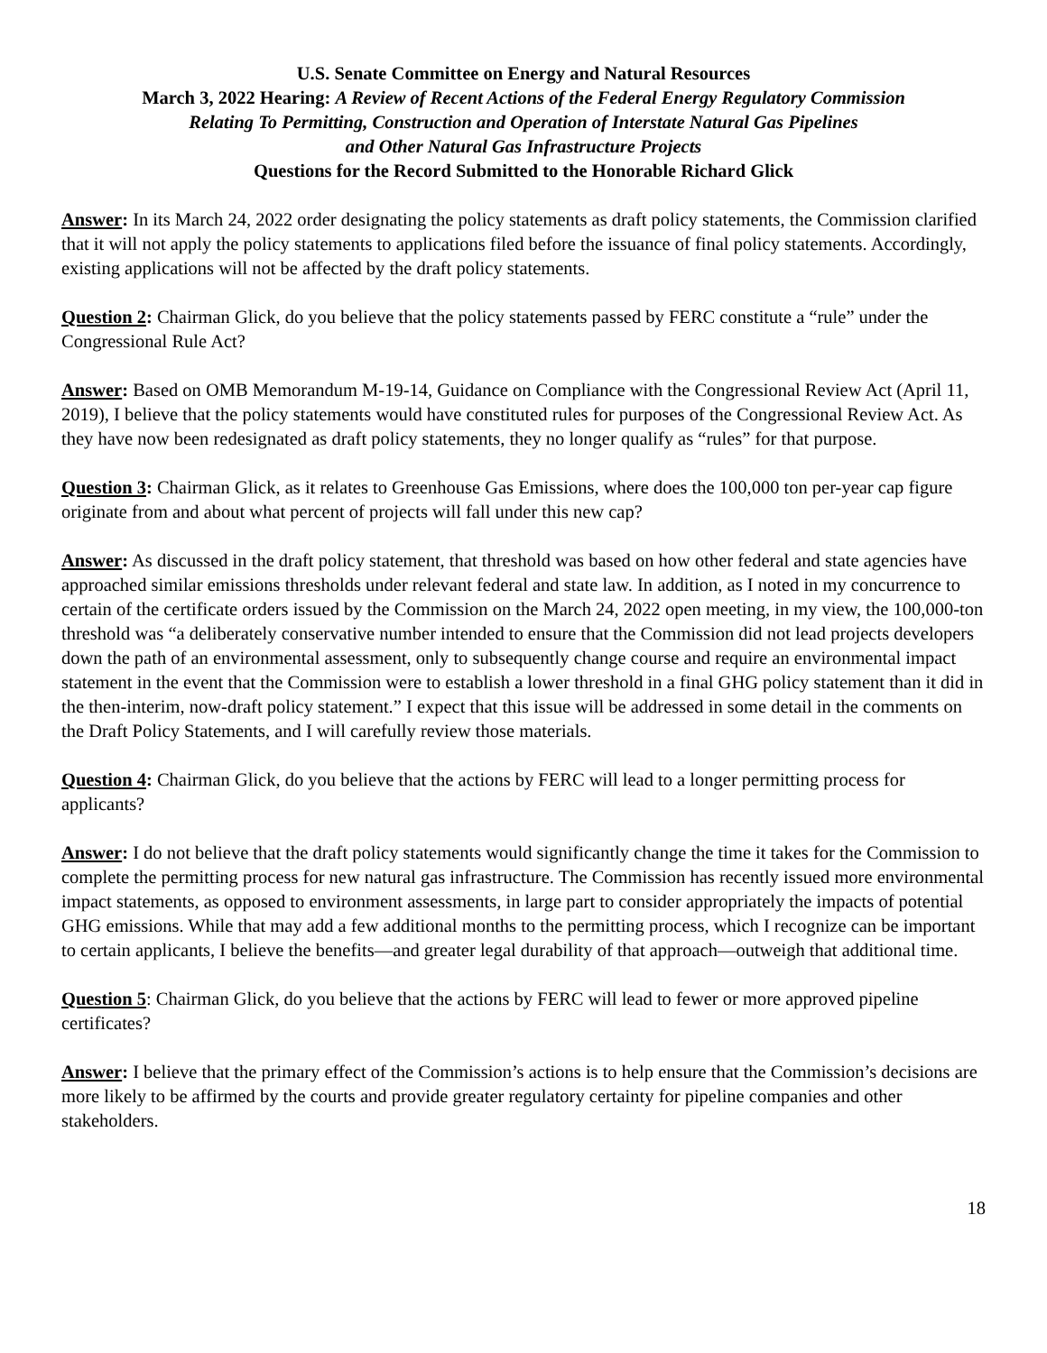U.S. Senate Committee on Energy and Natural Resources
March 3, 2022 Hearing: A Review of Recent Actions of the Federal Energy Regulatory Commission
Relating To Permitting, Construction and Operation of Interstate Natural Gas Pipelines
and Other Natural Gas Infrastructure Projects
Questions for the Record Submitted to the Honorable Richard Glick
Answer: In its March 24, 2022 order designating the policy statements as draft policy statements, the Commission clarified that it will not apply the policy statements to applications filed before the issuance of final policy statements. Accordingly, existing applications will not be affected by the draft policy statements.
Question 2: Chairman Glick, do you believe that the policy statements passed by FERC constitute a “rule” under the Congressional Rule Act?
Answer: Based on OMB Memorandum M-19-14, Guidance on Compliance with the Congressional Review Act (April 11, 2019), I believe that the policy statements would have constituted rules for purposes of the Congressional Review Act. As they have now been redesignated as draft policy statements, they no longer qualify as “rules” for that purpose.
Question 3: Chairman Glick, as it relates to Greenhouse Gas Emissions, where does the 100,000 ton per-year cap figure originate from and about what percent of projects will fall under this new cap?
Answer: As discussed in the draft policy statement, that threshold was based on how other federal and state agencies have approached similar emissions thresholds under relevant federal and state law. In addition, as I noted in my concurrence to certain of the certificate orders issued by the Commission on the March 24, 2022 open meeting, in my view, the 100,000-ton threshold was “a deliberately conservative number intended to ensure that the Commission did not lead projects developers down the path of an environmental assessment, only to subsequently change course and require an environmental impact statement in the event that the Commission were to establish a lower threshold in a final GHG policy statement than it did in the then-interim, now-draft policy statement.” I expect that this issue will be addressed in some detail in the comments on the Draft Policy Statements, and I will carefully review those materials.
Question 4: Chairman Glick, do you believe that the actions by FERC will lead to a longer permitting process for applicants?
Answer: I do not believe that the draft policy statements would significantly change the time it takes for the Commission to complete the permitting process for new natural gas infrastructure. The Commission has recently issued more environmental impact statements, as opposed to environment assessments, in large part to consider appropriately the impacts of potential GHG emissions. While that may add a few additional months to the permitting process, which I recognize can be important to certain applicants, I believe the benefits—and greater legal durability of that approach—outweigh that additional time.
Question 5: Chairman Glick, do you believe that the actions by FERC will lead to fewer or more approved pipeline certificates?
Answer: I believe that the primary effect of the Commission’s actions is to help ensure that the Commission’s decisions are more likely to be affirmed by the courts and provide greater regulatory certainty for pipeline companies and other stakeholders.
18